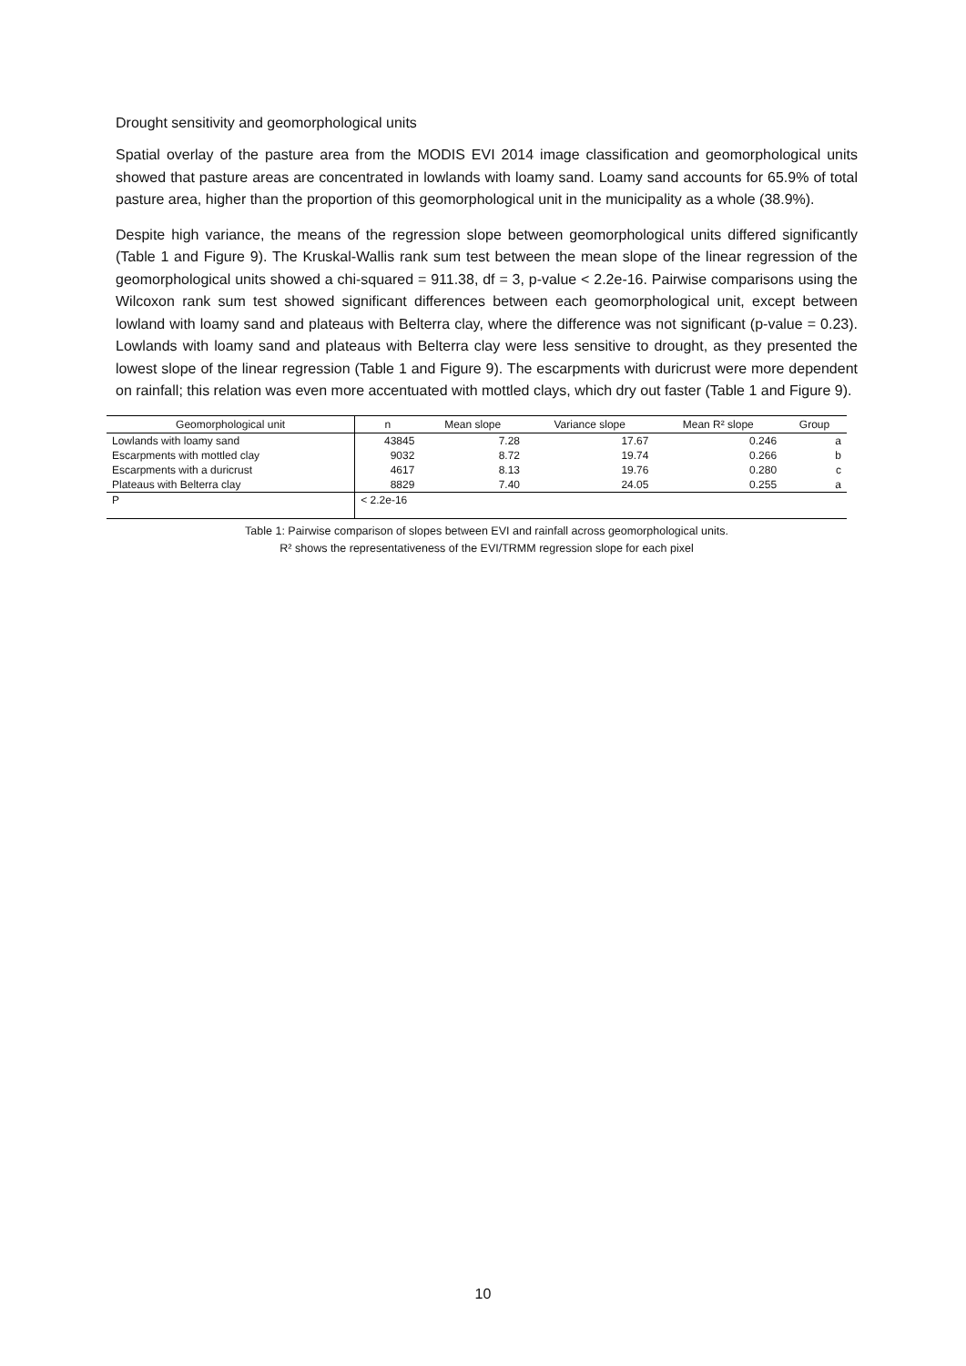Drought sensitivity and geomorphological units
Spatial overlay of the pasture area from the MODIS EVI 2014 image classification and geomorphological units showed that pasture areas are concentrated in lowlands with loamy sand. Loamy sand accounts for 65.9% of total pasture area, higher than the proportion of this geomorphological unit in the municipality as a whole (38.9%).
Despite high variance, the means of the regression slope between geomorphological units differed significantly (Table 1 and Figure 9). The Kruskal-Wallis rank sum test between the mean slope of the linear regression of the geomorphological units showed a chi-squared = 911.38, df = 3, p-value < 2.2e-16. Pairwise comparisons using the Wilcoxon rank sum test showed significant differences between each geomorphological unit, except between lowland with loamy sand and plateaus with Belterra clay, where the difference was not significant (p-value = 0.23). Lowlands with loamy sand and plateaus with Belterra clay were less sensitive to drought, as they presented the lowest slope of the linear regression (Table 1 and Figure 9). The escarpments with duricrust were more dependent on rainfall; this relation was even more accentuated with mottled clays, which dry out faster (Table 1 and Figure 9).
| Geomorphological unit | n | Mean slope | Variance slope | Mean R² slope | Group |
| --- | --- | --- | --- | --- | --- |
| Lowlands with loamy sand | 43845 | 7.28 | 17.67 | 0.246 | a |
| Escarpments with mottled clay | 9032 | 8.72 | 19.74 | 0.266 | b |
| Escarpments with a duricrust | 4617 | 8.13 | 19.76 | 0.280 | c |
| Plateaus with Belterra clay | 8829 | 7.40 | 24.05 | 0.255 | a |
| P | < 2.2e-16 | | | | |
Table 1: Pairwise comparison of slopes between EVI and rainfall across geomorphological units.
R² shows the representativeness of the EVI/TRMM regression slope for each pixel
10